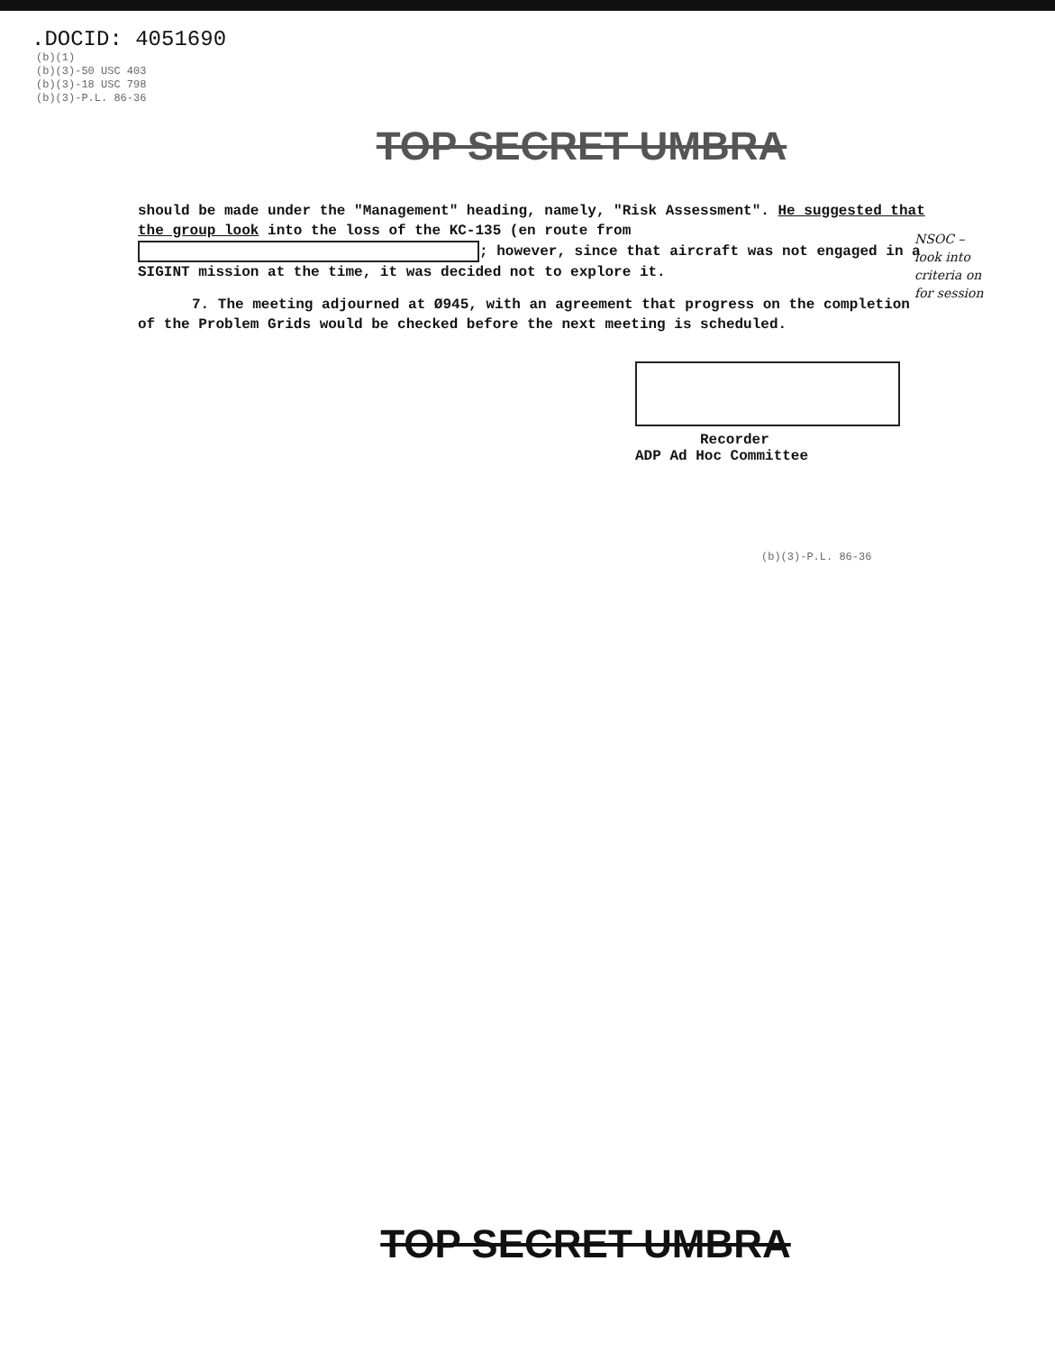.DOCID: 4051690
(b)(1)
(b)(3)-50 USC 403
(b)(3)-18 USC 798
(b)(3)-P.L. 86-36
TOP SECRET UMBRA
should be made under the "Management" heading, namely, "Risk Assessment". He suggested that the group look into the loss of the KC-135 (en route from ; however, since that aircraft was not engaged in a SIGINT mission at the time, it was decided not to explore it.
7. The meeting adjourned at Ø945, with an agreement that progress on the completion of the Problem Grids would be checked before the next meeting is scheduled.
NSOC –
look into
criteria on
for session
Recorder
ADP Ad Hoc Committee
(b)(3)-P.L. 86-36
TOP SECRET UMBRA